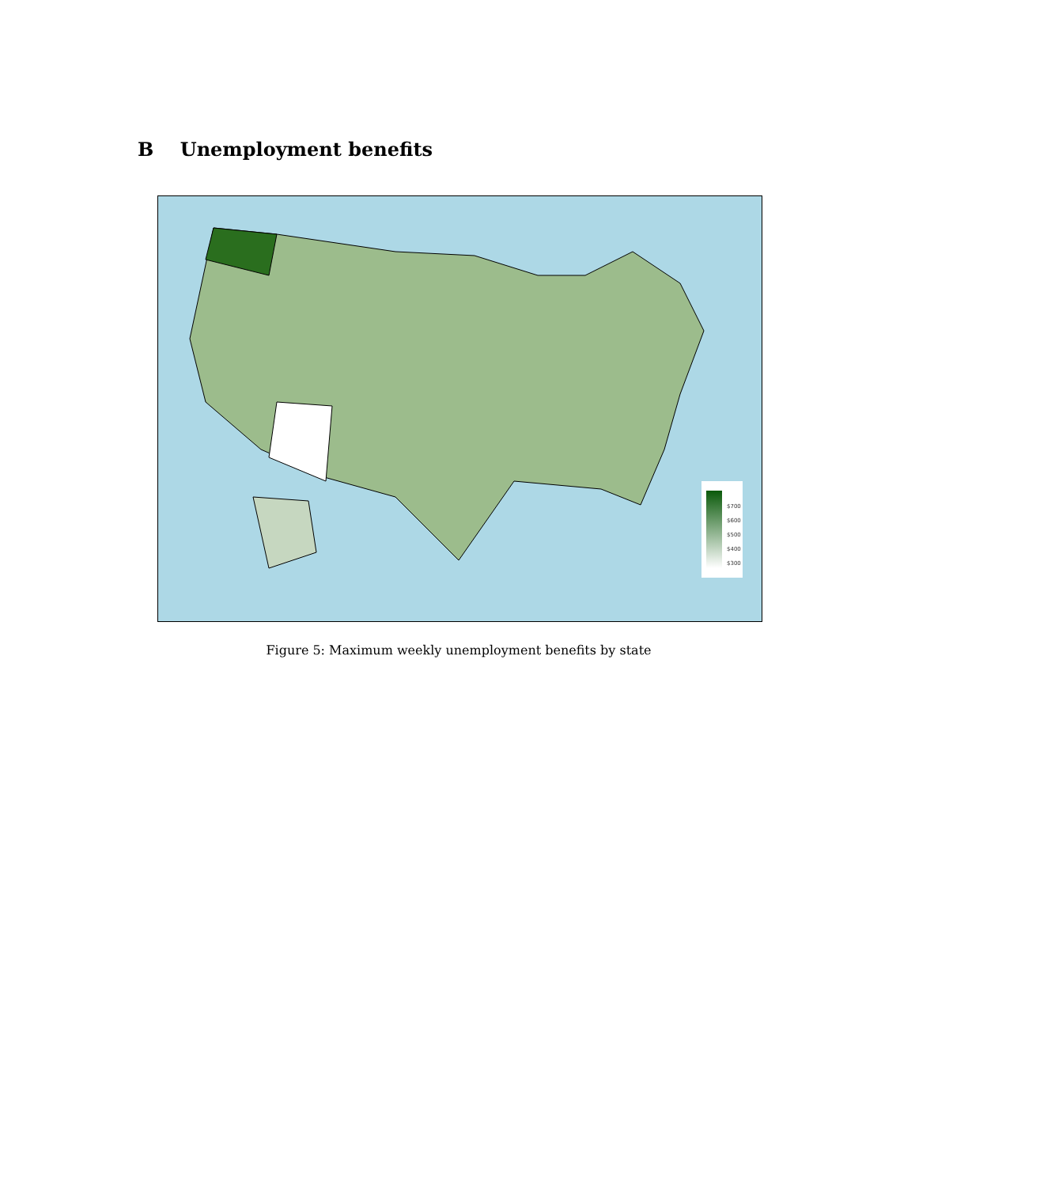B Unemployment benefits
$700
$600
$500
$400
$300
Figure 5: Maximum weekly unemployment benefits by state